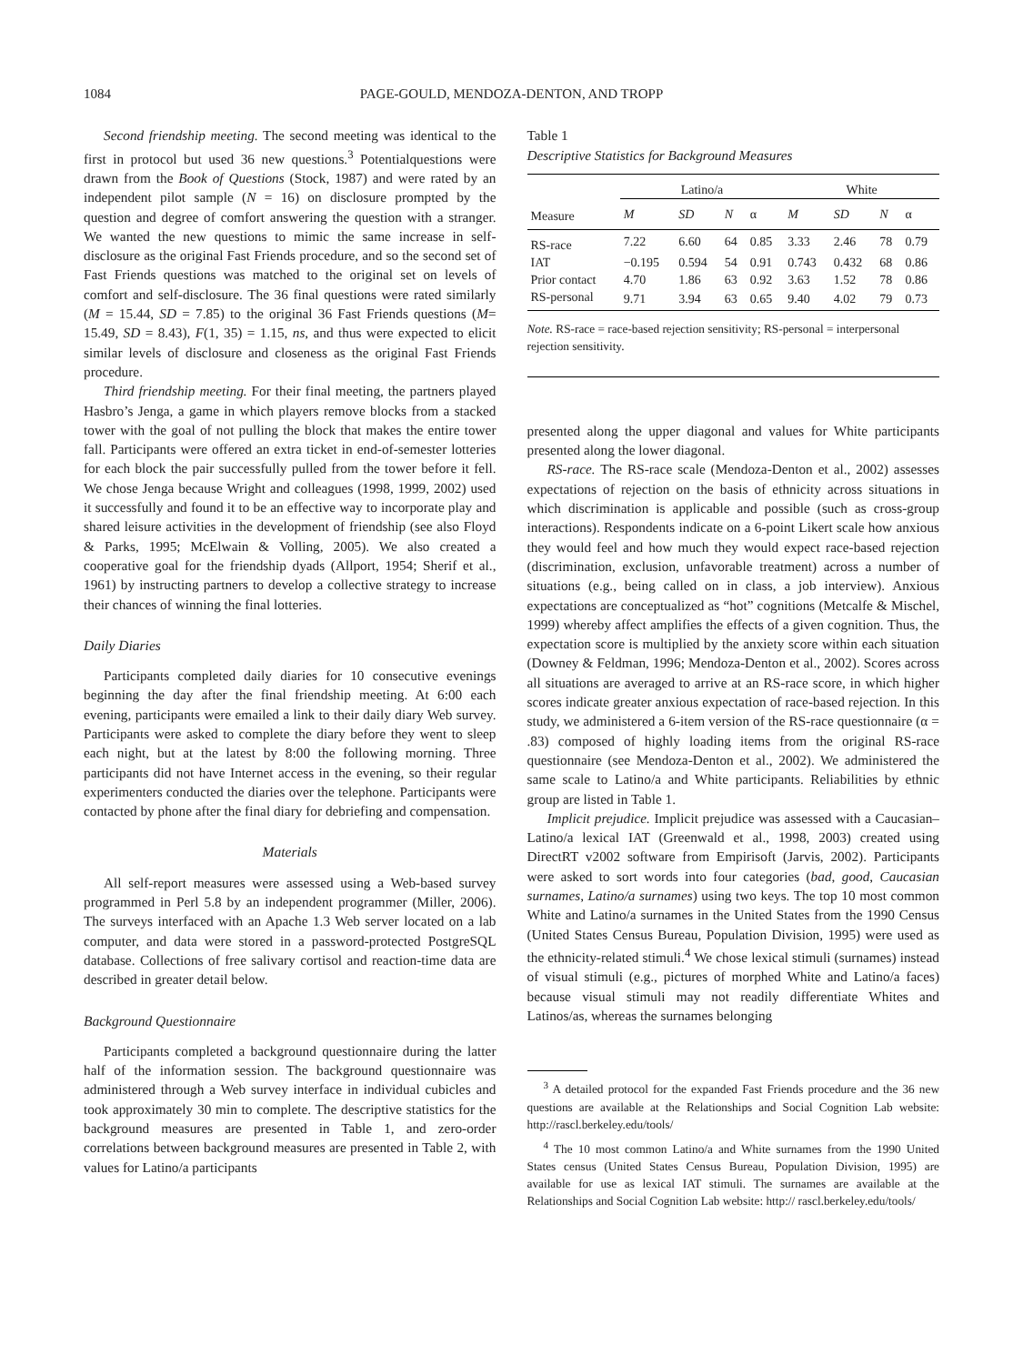1084 PAGE-GOULD, MENDOZA-DENTON, AND TROPP
Second friendship meeting. The second meeting was identical to the first in protocol but used 36 new questions.<sup>3</sup> Potentialquestions were drawn from the Book of Questions (Stock, 1987) and were rated by an independent pilot sample (N = 16) on disclosure prompted by the question and degree of comfort answering the question with a stranger. We wanted the new questions to mimic the same increase in self-disclosure as the original Fast Friends procedure, and so the second set of Fast Friends questions was matched to the original set on levels of comfort and self-disclosure. The 36 final questions were rated similarly (M = 15.44, SD = 7.85) to the original 36 Fast Friends questions (M= 15.49, SD = 8.43), F(1, 35) = 1.15, ns, and thus were expected to elicit similar levels of disclosure and closeness as the original Fast Friends procedure.
Third friendship meeting. For their final meeting, the partners played Hasbro’s Jenga, a game in which players remove blocks from a stacked tower with the goal of not pulling the block that makes the entire tower fall. Participants were offered an extra ticket in end-of-semester lotteries for each block the pair successfully pulled from the tower before it fell. We chose Jenga because Wright and colleagues (1998, 1999, 2002) used it successfully and found it to be an effective way to incorporate play and shared leisure activities in the development of friendship (see also Floyd & Parks, 1995; McElwain & Volling, 2005). We also created a cooperative goal for the friendship dyads (Allport, 1954; Sherif et al., 1961) by instructing partners to develop a collective strategy to increase their chances of winning the final lotteries.
Daily Diaries
Participants completed daily diaries for 10 consecutive evenings beginning the day after the final friendship meeting. At 6:00 each evening, participants were emailed a link to their daily diary Web survey. Participants were asked to complete the diary before they went to sleep each night, but at the latest by 8:00 the following morning. Three participants did not have Internet access in the evening, so their regular experimenters conducted the diaries over the telephone. Participants were contacted by phone after the final diary for debriefing and compensation.
Materials
All self-report measures were assessed using a Web-based survey programmed in Perl 5.8 by an independent programmer (Miller, 2006). The surveys interfaced with an Apache 1.3 Web server located on a lab computer, and data were stored in a password-protected PostgreSQL database. Collections of free salivary cortisol and reaction-time data are described in greater detail below.
Background Questionnaire
Participants completed a background questionnaire during the latter half of the information session. The background questionnaire was administered through a Web survey interface in individual cubicles and took approximately 30 min to complete. The descriptive statistics for the background measures are presented in Table 1, and zero-order correlations between background measures are presented in Table 2, with values for Latino/a participants
Table 1
Descriptive Statistics for Background Measures
| Measure | Latino/a | | | | White | | | |
| --- | --- | --- | --- | --- | --- | --- | --- | --- |
| | M | SD | N | α | M | SD | N | α |
| RS-race | 7.22 | 6.60 | 64 | 0.85 | 3.33 | 2.46 | 78 | 0.79 |
| IAT | −0.195 | 0.594 | 54 | 0.91 | 0.743 | 0.432 | 68 | 0.86 |
| Prior contact | 4.70 | 1.86 | 63 | 0.92 | 3.63 | 1.52 | 78 | 0.86 |
| RS-personal | 9.71 | 3.94 | 63 | 0.65 | 9.40 | 4.02 | 79 | 0.73 |
Note. RS-race = race-based rejection sensitivity; RS-personal = interpersonal rejection sensitivity.
presented along the upper diagonal and values for White participants presented along the lower diagonal.
RS-race. The RS-race scale (Mendoza-Denton et al., 2002) assesses expectations of rejection on the basis of ethnicity across situations in which discrimination is applicable and possible (such as cross-group interactions). Respondents indicate on a 6-point Likert scale how anxious they would feel and how much they would expect race-based rejection (discrimination, exclusion, unfavorable treatment) across a number of situations (e.g., being called on in class, a job interview). Anxious expectations are conceptualized as “hot” cognitions (Metcalfe & Mischel, 1999) whereby affect amplifies the effects of a given cognition. Thus, the expectation score is multiplied by the anxiety score within each situation (Downey & Feldman, 1996; Mendoza-Denton et al., 2002). Scores across all situations are averaged to arrive at an RS-race score, in which higher scores indicate greater anxious expectation of race-based rejection. In this study, we administered a 6-item version of the RS-race questionnaire (α = .83) composed of highly loading items from the original RS-race questionnaire (see Mendoza-Denton et al., 2002). We administered the same scale to Latino/a and White participants. Reliabilities by ethnic group are listed in Table 1.
Implicit prejudice. Implicit prejudice was assessed with a Caucasian–Latino/a lexical IAT (Greenwald et al., 1998, 2003) created using DirectRT v2002 software from Empirisoft (Jarvis, 2002). Participants were asked to sort words into four categories (bad, good, Caucasian surnames, Latino/a surnames) using two keys. The top 10 most common White and Latino/a surnames in the United States from the 1990 Census (United States Census Bureau, Population Division, 1995) were used as the ethnicity-related stimuli.<sup>4</sup> We chose lexical stimuli (surnames) instead of visual stimuli (e.g., pictures of morphed White and Latino/a faces) because visual stimuli may not readily differentiate Whites and Latinos/as, whereas the surnames belonging
<sup>3</sup> A detailed protocol for the expanded Fast Friends procedure and the 36 new questions are available at the Relationships and Social Cognition Lab website: http://rascl.berkeley.edu/tools/
<sup>4</sup> The 10 most common Latino/a and White surnames from the 1990 United States census (United States Census Bureau, Population Division, 1995) are available for use as lexical IAT stimuli. The surnames are available at the Relationships and Social Cognition Lab website: http:// rascl.berkeley.edu/tools/